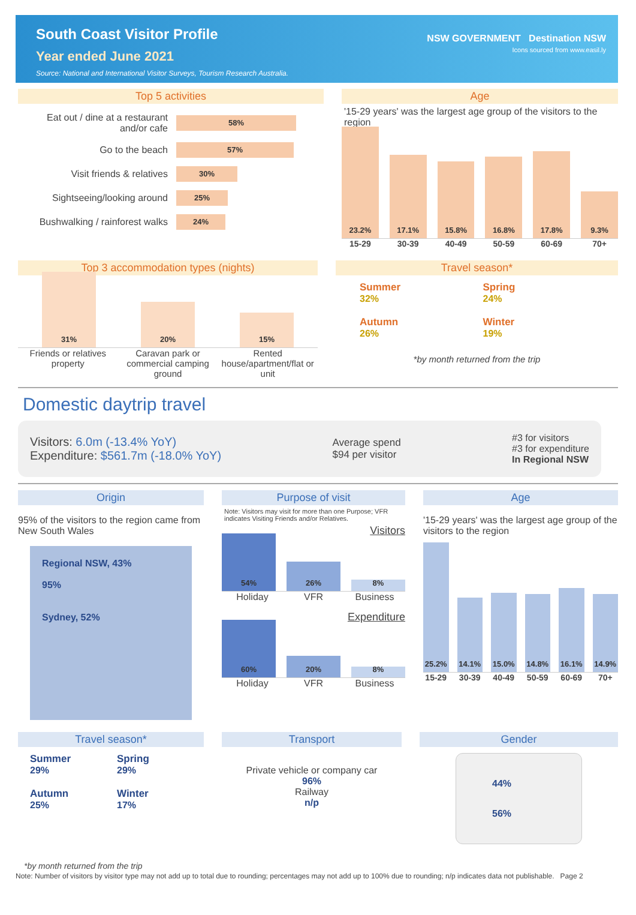South Coast Visitor Profile
Year ended June 2021
Source: National and International Visitor Surveys, Tourism Research Australia.
NSW GOVERNMENT Destination NSW
Icons sourced from www.easil.ly
Top 5 activities
Eat out / dine at a restaurant and/or cafe
58%
Go to the beach
57%
Visit friends & relatives
30%
Sightseeing/looking around
25%
Bushwalking / rainforest walks
24%
Age
'15-29 years' was the largest age group of the visitors to the region
23.2%
17.1%
15.8%
16.8%
17.8%
9.3%
15-29 30-39 40-49 50-59 60-69 70+
Top 3 accommodation types (nights)
31%
20%
15%
Friends or relatives property Caravan park or commercial camping ground Rented house/apartment/flat or unit
Travel season*
Summer
32%
Spring
24%
Autumn
26%
Winter
19%
*by month returned from the trip
Domestic daytrip travel
Visitors: 6.0m (-13.4% YoY)
Expenditure: $561.7m (-18.0% YoY)
Average spend
$94 per visitor
#3 for visitors
#3 for expenditure
In Regional NSW
Origin
95% of the visitors to the region came from New South Wales
Regional NSW, 43%
95%
Sydney, 52%
Purpose of visit
Note: Visitors may visit for more than one Purpose; VFR indicates Visiting Friends and/or Relatives.
Visitors
54%
26%
8%
Holiday VFR Business
Expenditure
60%
20%
8%
Holiday VFR Business
Age
'15-29 years' was the largest age group of the visitors to the region
25.2%
14.1%
15.0%
14.8%
16.1%
14.9%
15-29 30-39 40-49 50-59 60-69 70+
Travel season*
Summer
29%
Spring
29%
Autumn
25%
Winter
17%
Transport
Private vehicle or company car
96%
Railway
n/p
Gender
44%
56%
*by month returned from the trip
Note: Number of visitors by visitor type may not add up to total due to rounding; percentages may not add up to 100% due to rounding; n/p indicates data not publishable. Page 2